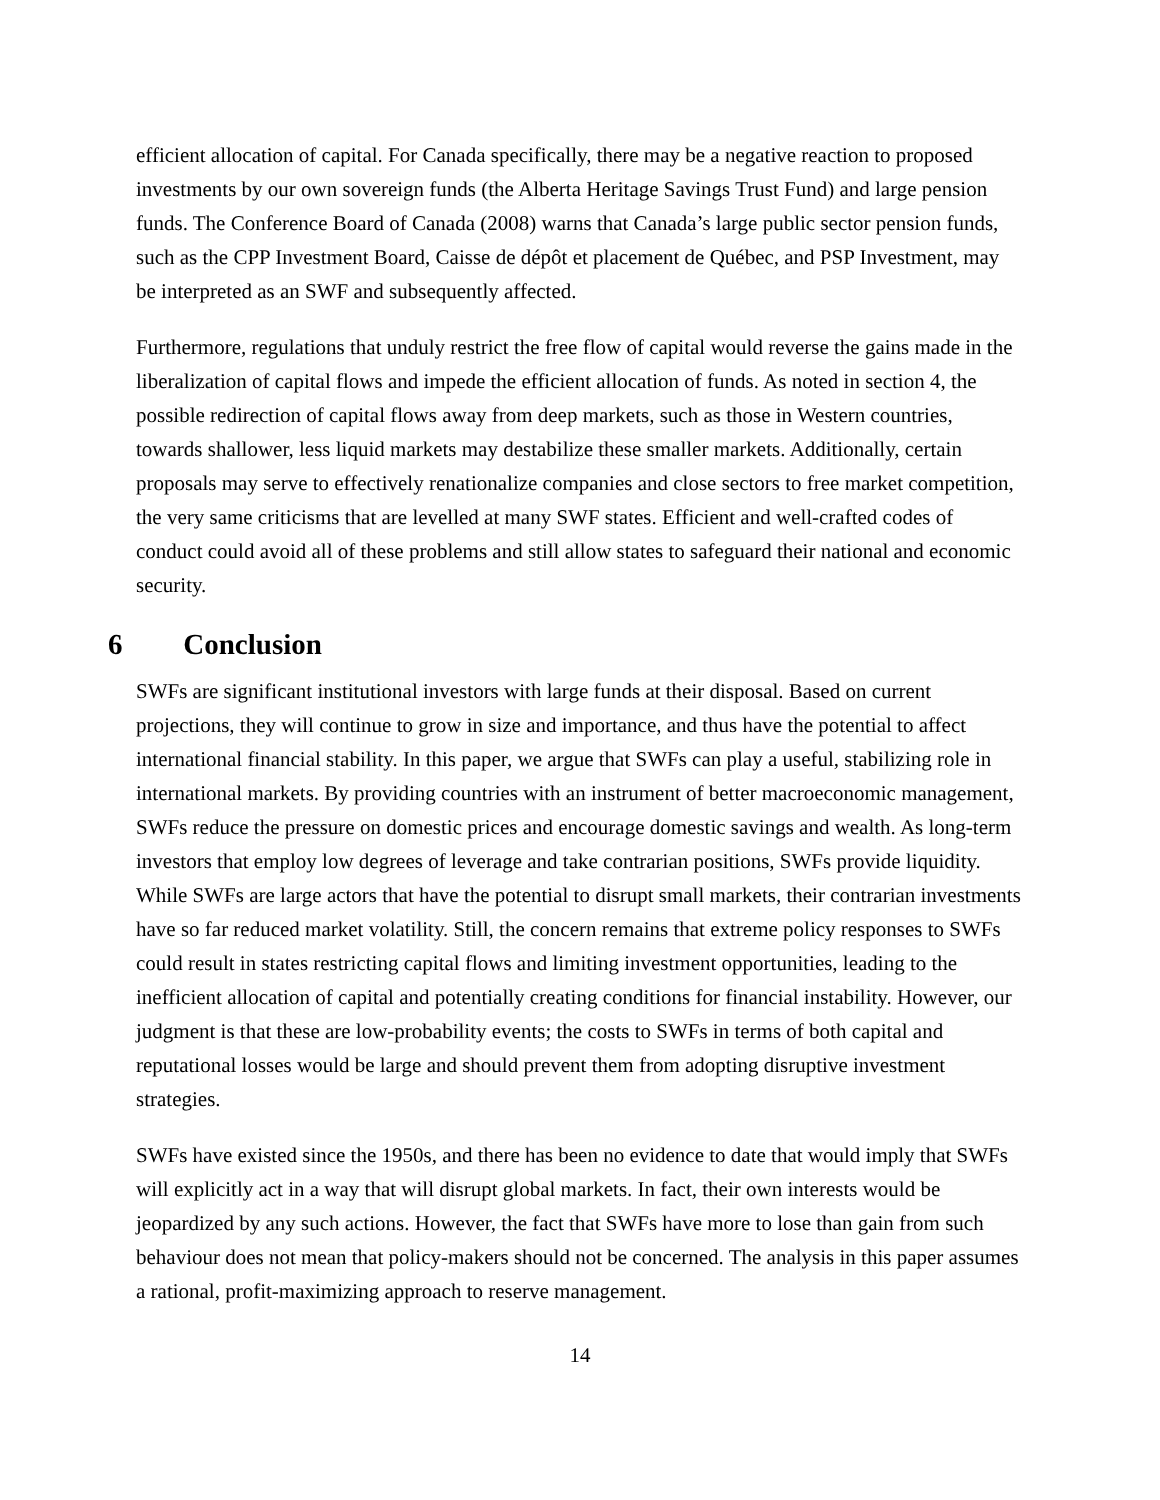efficient allocation of capital. For Canada specifically, there may be a negative reaction to proposed investments by our own sovereign funds (the Alberta Heritage Savings Trust Fund) and large pension funds. The Conference Board of Canada (2008) warns that Canada’s large public sector pension funds, such as the CPP Investment Board, Caisse de dépôt et placement de Québec, and PSP Investment, may be interpreted as an SWF and subsequently affected.
Furthermore, regulations that unduly restrict the free flow of capital would reverse the gains made in the liberalization of capital flows and impede the efficient allocation of funds. As noted in section 4, the possible redirection of capital flows away from deep markets, such as those in Western countries, towards shallower, less liquid markets may destabilize these smaller markets. Additionally, certain proposals may serve to effectively renationalize companies and close sectors to free market competition, the very same criticisms that are levelled at many SWF states. Efficient and well-crafted codes of conduct could avoid all of these problems and still allow states to safeguard their national and economic security.
6 Conclusion
SWFs are significant institutional investors with large funds at their disposal. Based on current projections, they will continue to grow in size and importance, and thus have the potential to affect international financial stability. In this paper, we argue that SWFs can play a useful, stabilizing role in international markets. By providing countries with an instrument of better macroeconomic management, SWFs reduce the pressure on domestic prices and encourage domestic savings and wealth. As long-term investors that employ low degrees of leverage and take contrarian positions, SWFs provide liquidity. While SWFs are large actors that have the potential to disrupt small markets, their contrarian investments have so far reduced market volatility. Still, the concern remains that extreme policy responses to SWFs could result in states restricting capital flows and limiting investment opportunities, leading to the inefficient allocation of capital and potentially creating conditions for financial instability. However, our judgment is that these are low-probability events; the costs to SWFs in terms of both capital and reputational losses would be large and should prevent them from adopting disruptive investment strategies.
SWFs have existed since the 1950s, and there has been no evidence to date that would imply that SWFs will explicitly act in a way that will disrupt global markets. In fact, their own interests would be jeopardized by any such actions. However, the fact that SWFs have more to lose than gain from such behaviour does not mean that policy-makers should not be concerned. The analysis in this paper assumes a rational, profit-maximizing approach to reserve management.
14